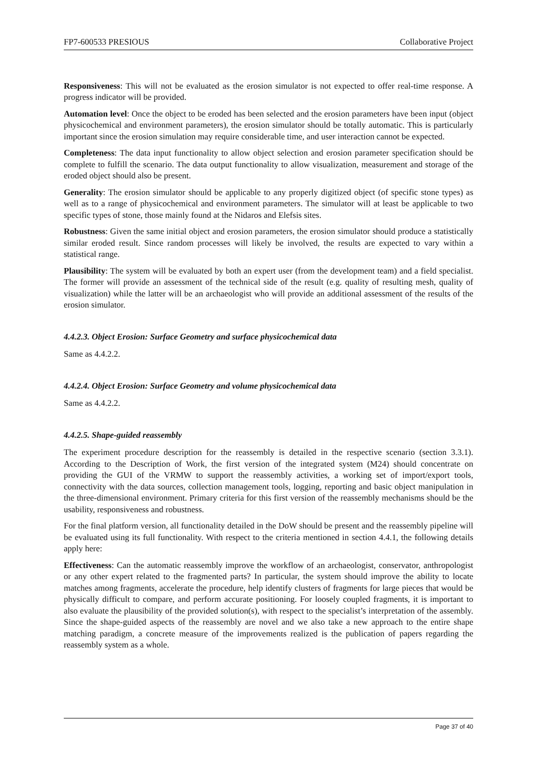FP7-600533 PRESIOUS Collaborative Project
Responsiveness: This will not be evaluated as the erosion simulator is not expected to offer real-time response. A progress indicator will be provided.
Automation level: Once the object to be eroded has been selected and the erosion parameters have been input (object physicochemical and environment parameters), the erosion simulator should be totally automatic. This is particularly important since the erosion simulation may require considerable time, and user interaction cannot be expected.
Completeness: The data input functionality to allow object selection and erosion parameter specification should be complete to fulfill the scenario. The data output functionality to allow visualization, measurement and storage of the eroded object should also be present.
Generality: The erosion simulator should be applicable to any properly digitized object (of specific stone types) as well as to a range of physicochemical and environment parameters. The simulator will at least be applicable to two specific types of stone, those mainly found at the Nidaros and Elefsis sites.
Robustness: Given the same initial object and erosion parameters, the erosion simulator should produce a statistically similar eroded result. Since random processes will likely be involved, the results are expected to vary within a statistical range.
Plausibility: The system will be evaluated by both an expert user (from the development team) and a field specialist. The former will provide an assessment of the technical side of the result (e.g. quality of resulting mesh, quality of visualization) while the latter will be an archaeologist who will provide an additional assessment of the results of the erosion simulator.
4.4.2.3. Object Erosion: Surface Geometry and surface physicochemical data
Same as 4.4.2.2.
4.4.2.4. Object Erosion: Surface Geometry and volume physicochemical data
Same as 4.4.2.2.
4.4.2.5. Shape-guided reassembly
The experiment procedure description for the reassembly is detailed in the respective scenario (section 3.3.1). According to the Description of Work, the first version of the integrated system (M24) should concentrate on providing the GUI of the VRMW to support the reassembly activities, a working set of import/export tools, connectivity with the data sources, collection management tools, logging, reporting and basic object manipulation in the three-dimensional environment. Primary criteria for this first version of the reassembly mechanisms should be the usability, responsiveness and robustness.
For the final platform version, all functionality detailed in the DoW should be present and the reassembly pipeline will be evaluated using its full functionality. With respect to the criteria mentioned in section 4.4.1, the following details apply here:
Effectiveness: Can the automatic reassembly improve the workflow of an archaeologist, conservator, anthropologist or any other expert related to the fragmented parts? In particular, the system should improve the ability to locate matches among fragments, accelerate the procedure, help identify clusters of fragments for large pieces that would be physically difficult to compare, and perform accurate positioning. For loosely coupled fragments, it is important to also evaluate the plausibility of the provided solution(s), with respect to the specialist’s interpretation of the assembly. Since the shape-guided aspects of the reassembly are novel and we also take a new approach to the entire shape matching paradigm, a concrete measure of the improvements realized is the publication of papers regarding the reassembly system as a whole.
Page 37 of 40